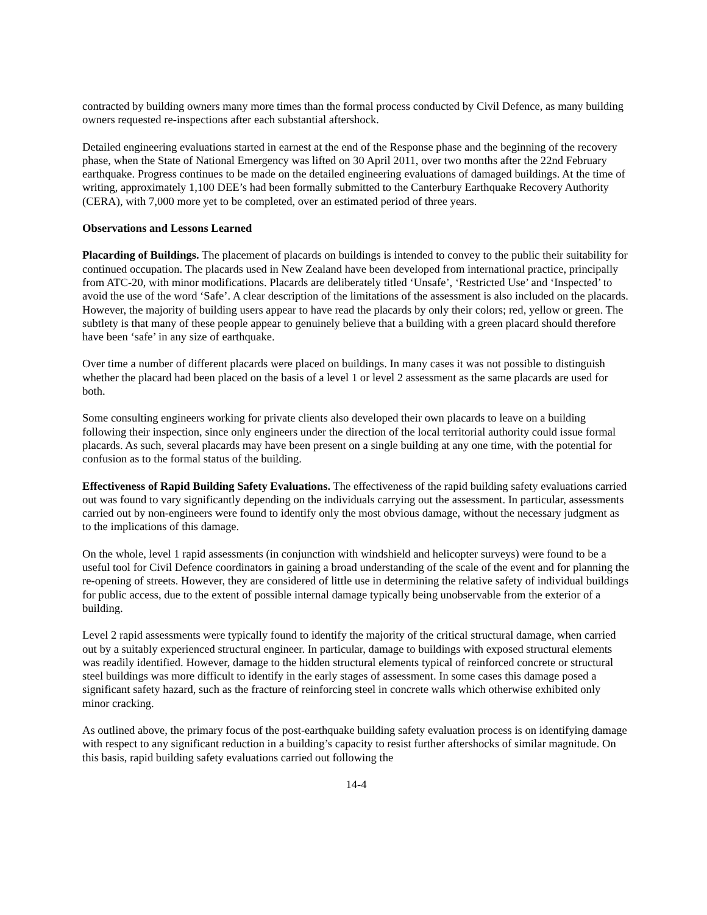contracted by building owners many more times than the formal process conducted by Civil Defence, as many building owners requested re-inspections after each substantial aftershock.
Detailed engineering evaluations started in earnest at the end of the Response phase and the beginning of the recovery phase, when the State of National Emergency was lifted on 30 April 2011, over two months after the 22nd February earthquake. Progress continues to be made on the detailed engineering evaluations of damaged buildings. At the time of writing, approximately 1,100 DEE’s had been formally submitted to the Canterbury Earthquake Recovery Authority (CERA), with 7,000 more yet to be completed, over an estimated period of three years.
Observations and Lessons Learned
Placarding of Buildings. The placement of placards on buildings is intended to convey to the public their suitability for continued occupation. The placards used in New Zealand have been developed from international practice, principally from ATC-20, with minor modifications. Placards are deliberately titled ‘Unsafe’, ‘Restricted Use’ and ‘Inspected’ to avoid the use of the word ‘Safe’. A clear description of the limitations of the assessment is also included on the placards. However, the majority of building users appear to have read the placards by only their colors; red, yellow or green. The subtlety is that many of these people appear to genuinely believe that a building with a green placard should therefore have been ‘safe’ in any size of earthquake.
Over time a number of different placards were placed on buildings. In many cases it was not possible to distinguish whether the placard had been placed on the basis of a level 1 or level 2 assessment as the same placards are used for both.
Some consulting engineers working for private clients also developed their own placards to leave on a building following their inspection, since only engineers under the direction of the local territorial authority could issue formal placards. As such, several placards may have been present on a single building at any one time, with the potential for confusion as to the formal status of the building.
Effectiveness of Rapid Building Safety Evaluations. The effectiveness of the rapid building safety evaluations carried out was found to vary significantly depending on the individuals carrying out the assessment. In particular, assessments carried out by non-engineers were found to identify only the most obvious damage, without the necessary judgment as to the implications of this damage.
On the whole, level 1 rapid assessments (in conjunction with windshield and helicopter surveys) were found to be a useful tool for Civil Defence coordinators in gaining a broad understanding of the scale of the event and for planning the re-opening of streets. However, they are considered of little use in determining the relative safety of individual buildings for public access, due to the extent of possible internal damage typically being unobservable from the exterior of a building.
Level 2 rapid assessments were typically found to identify the majority of the critical structural damage, when carried out by a suitably experienced structural engineer. In particular, damage to buildings with exposed structural elements was readily identified. However, damage to the hidden structural elements typical of reinforced concrete or structural steel buildings was more difficult to identify in the early stages of assessment. In some cases this damage posed a significant safety hazard, such as the fracture of reinforcing steel in concrete walls which otherwise exhibited only minor cracking.
As outlined above, the primary focus of the post-earthquake building safety evaluation process is on identifying damage with respect to any significant reduction in a building’s capacity to resist further aftershocks of similar magnitude. On this basis, rapid building safety evaluations carried out following the
14-4